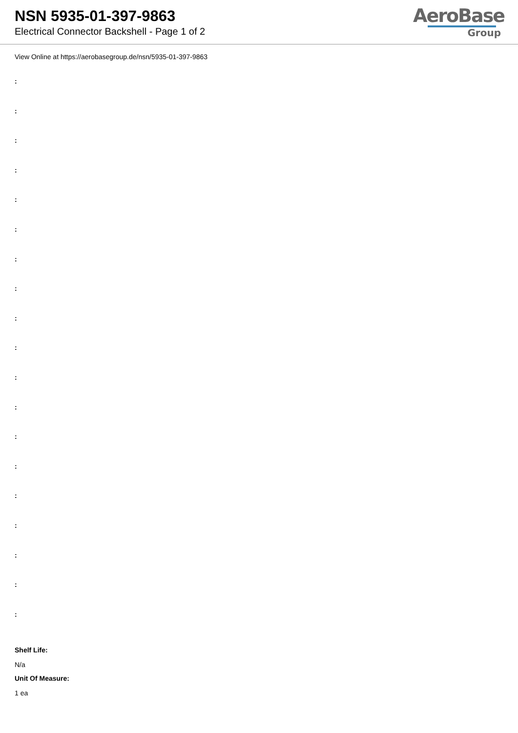NSN 5935-01-397-9863
Electrical Connector Backshell - Page 1 of 2
AeroBase
Group
View Online at https://aerobasegroup.de/nsn/5935-01-397-9863
:
:
:
:
:
:
:
:
:
:
:
:
:
:
:
:
:
:
:
Shelf Life:
N/a
Unit Of Measure:
1 ea